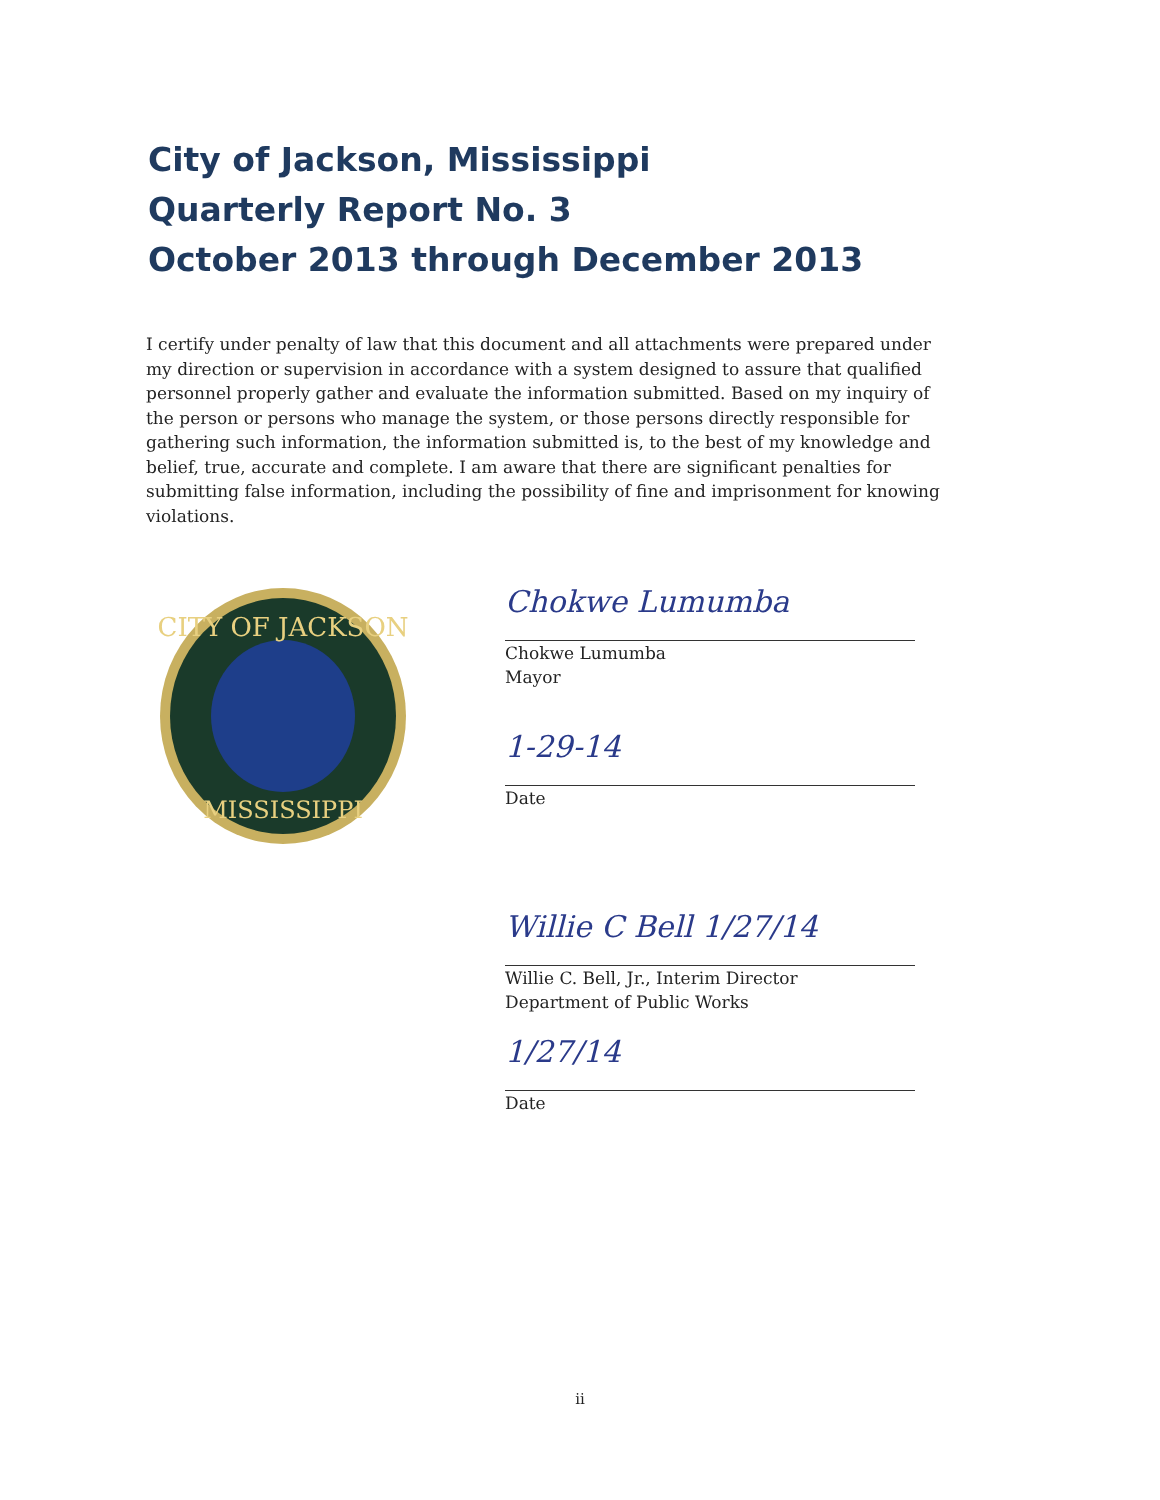City of Jackson, Mississippi
Quarterly Report No. 3
October 2013 through December 2013
I certify under penalty of law that this document and all attachments were prepared under my direction or supervision in accordance with a system designed to assure that qualified personnel properly gather and evaluate the information submitted. Based on my inquiry of the person or persons who manage the system, or those persons directly responsible for gathering such information, the information submitted is, to the best of my knowledge and belief, true, accurate and complete. I am aware that there are significant penalties for submitting false information, including the possibility of fine and imprisonment for knowing violations.
CITY OF JACKSON
MISSISSIPPI
Chokwe Lumumba
Chokwe Lumumba
Mayor
1-29-14
Date
Willie C Bell 1/27/14
Willie C. Bell, Jr., Interim Director
Department of Public Works
1/27/14
Date
ii